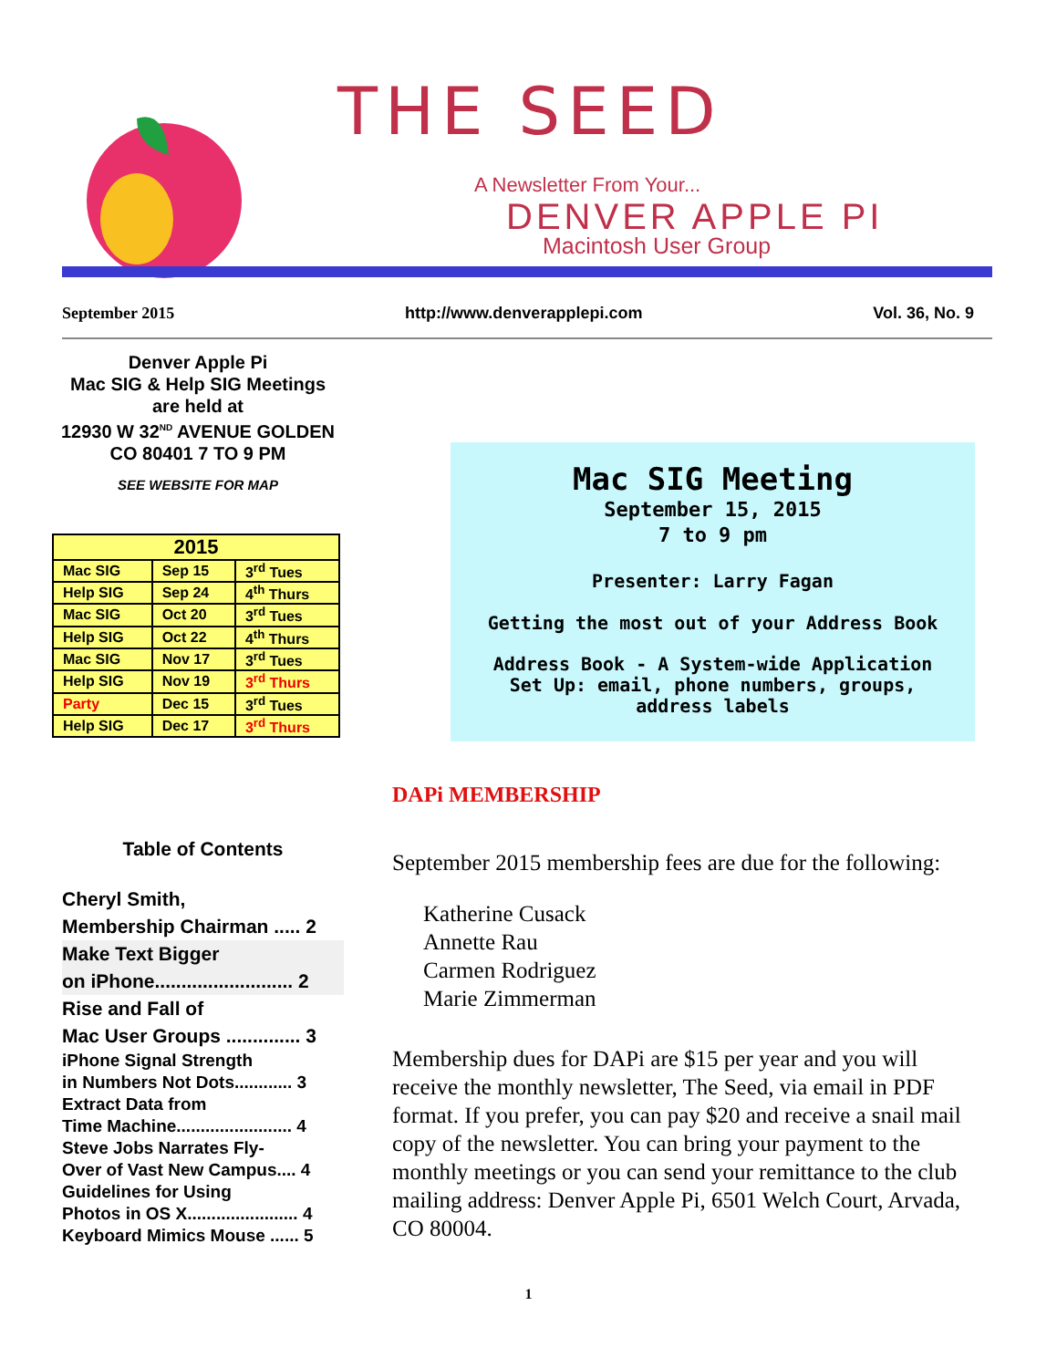THE SEED
A Newsletter From Your...
DENVER APPLE PI
Macintosh User Group
September 2015 http://www.denverapplepi.com Vol. 36, No. 9
Denver Apple Pi
Mac SIG & Help SIG Meetings
are held at
12930 W 32<sup>ND</sup> AVENUE GOLDEN
CO 80401 7 TO 9 PM
SEE WEBSITE FOR MAP
| 2015 | | |
| --- | --- | --- |
| Mac SIG | Sep 15 | 3<sup>rd</sup> Tues |
| Help SIG | Sep 24 | 4<sup>th</sup> Thurs |
| Mac SIG | Oct 20 | 3<sup>rd</sup> Tues |
| Help SIG | Oct 22 | 4<sup>th</sup> Thurs |
| Mac SIG | Nov 17 | 3<sup>rd</sup> Tues |
| Help SIG | Nov 19 | 3<sup>rd</sup> Thurs |
| Party | Dec 15 | 3<sup>rd</sup> Tues |
| Help SIG | Dec 17 | 3<sup>rd</sup> Thurs |
Table of Contents
Cheryl Smith,
Membership Chairman ..... 2
Make Text Bigger
on iPhone.......................... 2
Rise and Fall of
Mac User Groups .............. 3
iPhone Signal Strength
in Numbers Not Dots............ 3
Extract Data from
Time Machine........................ 4
Steve Jobs Narrates Fly-
Over of Vast New Campus.... 4
Guidelines for Using
Photos in OS X....................... 4
Keyboard Mimics Mouse ...... 5
Mac SIG Meeting
September 15, 2015
7 to 9 pm
Presenter: Larry Fagan
Getting the most out of your Address Book
Address Book - A System-wide Application
Set Up: email, phone numbers, groups,
address labels
DAPi MEMBERSHIP
September 2015 membership fees are due for the following:
Katherine Cusack
Annette Rau
Carmen Rodriguez
Marie Zimmerman
Membership dues for DAPi are $15 per year and you will receive the monthly newsletter, The Seed, via email in PDF format. If you prefer, you can pay $20 and receive a snail mail copy of the newsletter. You can bring your payment to the monthly meetings or you can send your remittance to the club mailing address: Denver Apple Pi, 6501 Welch Court, Arvada, CO 80004.
1